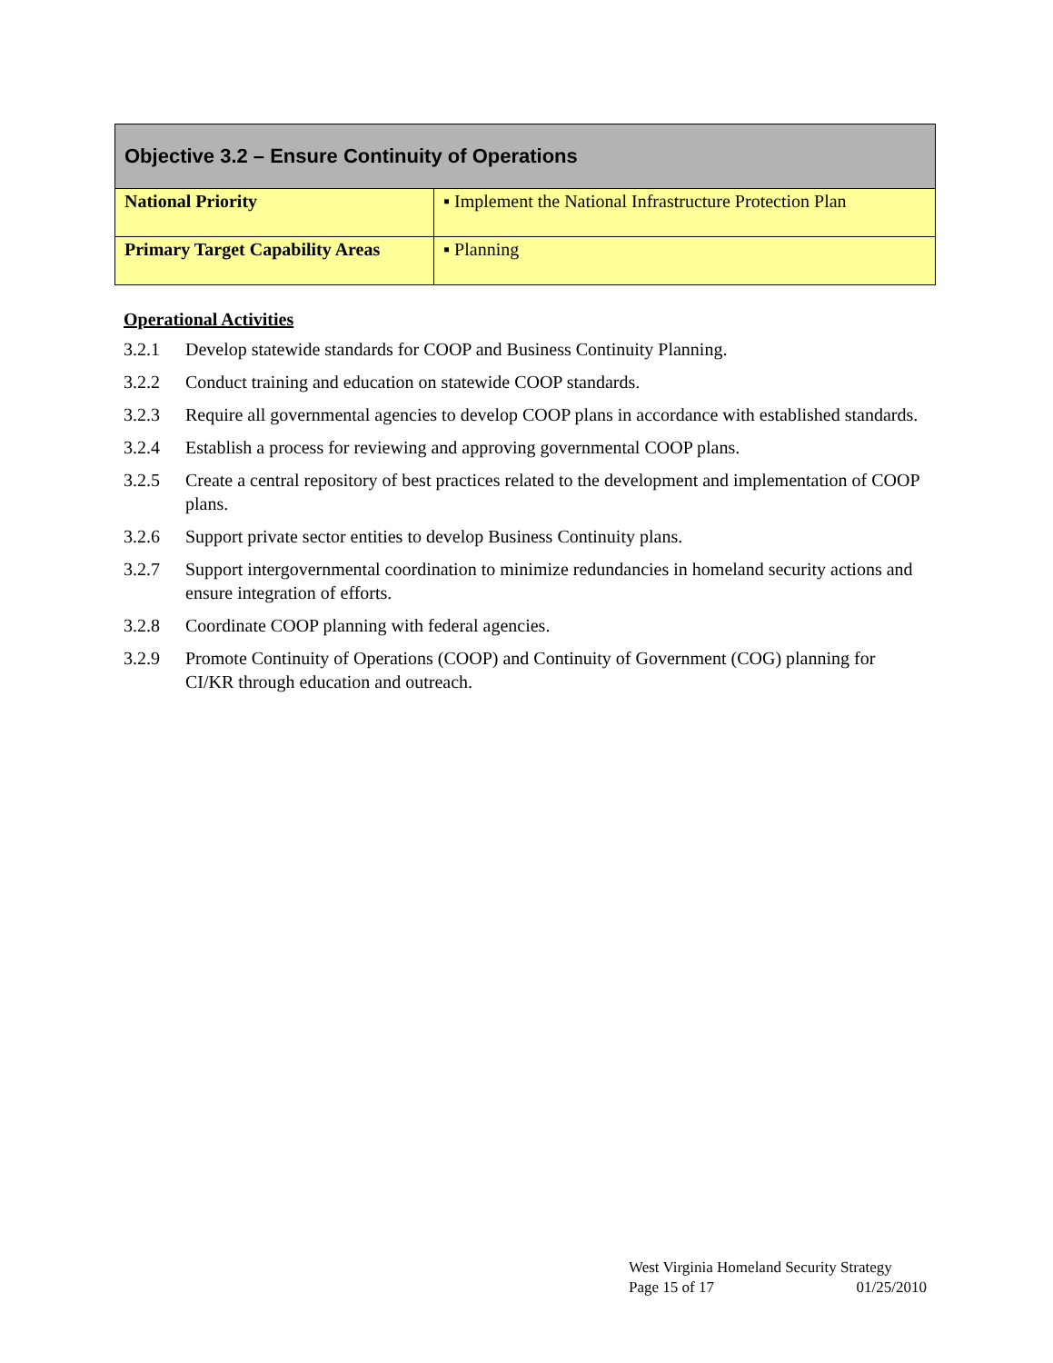| Objective 3.2 – Ensure Continuity of Operations | |
| --- | --- |
| National Priority | ▪ Implement the National Infrastructure Protection Plan |
| Primary Target Capability Areas | ▪ Planning |
Operational Activities
3.2.1 Develop statewide standards for COOP and Business Continuity Planning.
3.2.2 Conduct training and education on statewide COOP standards.
3.2.3 Require all governmental agencies to develop COOP plans in accordance with established standards.
3.2.4 Establish a process for reviewing and approving governmental COOP plans.
3.2.5 Create a central repository of best practices related to the development and implementation of COOP plans.
3.2.6 Support private sector entities to develop Business Continuity plans.
3.2.7 Support intergovernmental coordination to minimize redundancies in homeland security actions and ensure integration of efforts.
3.2.8 Coordinate COOP planning with federal agencies.
3.2.9 Promote Continuity of Operations (COOP) and Continuity of Government (COG) planning for CI/KR through education and outreach.
West Virginia Homeland Security Strategy
Page 15 of 17 01/25/2010